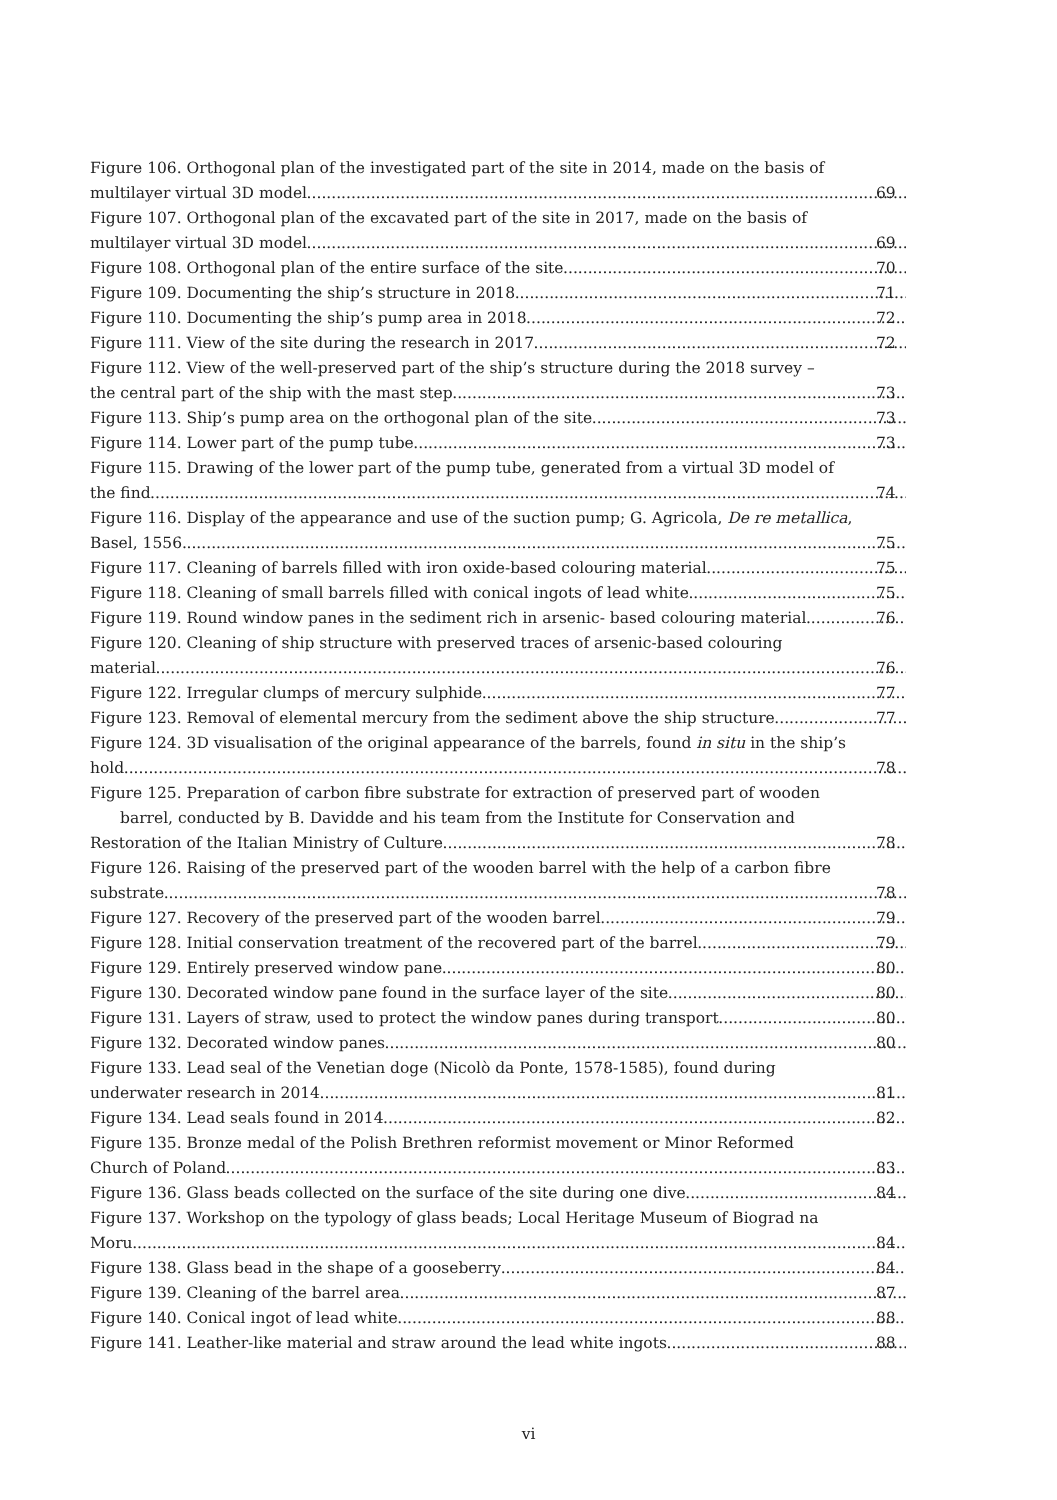Figure 106. Orthogonal plan of the investigated part of the site in 2014, made on the basis of
multilayer virtual 3D model 69
Figure 107. Orthogonal plan of the excavated part of the site in 2017, made on the basis of
multilayer virtual 3D model 69
Figure 108. Orthogonal plan of the entire surface of the site 70
Figure 109. Documenting the ship’s structure in 2018 71
Figure 110. Documenting the ship’s pump area in 2018 72
Figure 111. View of the site during the research in 2017 72
Figure 112. View of the well-preserved part of the ship’s structure during the 2018 survey –
the central part of the ship with the mast step 73
Figure 113. Ship’s pump area on the orthogonal plan of the site 73
Figure 114. Lower part of the pump tube 73
Figure 115. Drawing of the lower part of the pump tube, generated from a virtual 3D model of
the find 74
Figure 116. Display of the appearance and use of the suction pump; G. Agricola, De re metallica,
Basel, 1556. 75
Figure 117. Cleaning of barrels filled with iron oxide-based colouring material 75
Figure 118. Cleaning of small barrels filled with conical ingots of lead white 75
Figure 119. Round window panes in the sediment rich in arsenic- based colouring material 76
Figure 120. Cleaning of ship structure with preserved traces of arsenic-based colouring
material 76
Figure 122. Irregular clumps of mercury sulphide 77
Figure 123. Removal of elemental mercury from the sediment above the ship structure 77
Figure 124. 3D visualisation of the original appearance of the barrels, found in situ in the ship’s
hold 78
Figure 125. Preparation of carbon fibre substrate for extraction of preserved part of wooden
barrel, conducted by B. Davidde and his team from the Institute for Conservation and
Restoration of the Italian Ministry of Culture 78
Figure 126. Raising of the preserved part of the wooden barrel with the help of a carbon fibre
substrate 78
Figure 127. Recovery of the preserved part of the wooden barrel 79
Figure 128. Initial conservation treatment of the recovered part of the barrel 79
Figure 129. Entirely preserved window pane 80
Figure 130. Decorated window pane found in the surface layer of the site 80
Figure 131. Layers of straw, used to protect the window panes during transport 80
Figure 132. Decorated window panes 80
Figure 133. Lead seal of the Venetian doge (Nicolò da Ponte, 1578-1585), found during
underwater research in 2014 81
Figure 134. Lead seals found in 2014 82
Figure 135. Bronze medal of the Polish Brethren reformist movement or Minor Reformed
Church of Poland 83
Figure 136. Glass beads collected on the surface of the site during one dive 84
Figure 137. Workshop on the typology of glass beads; Local Heritage Museum of Biograd na
Moru 84
Figure 138. Glass bead in the shape of a gooseberry 84
Figure 139. Cleaning of the barrel area 87
Figure 140. Conical ingot of lead white 88
Figure 141. Leather-like material and straw around the lead white ingots 88
vi